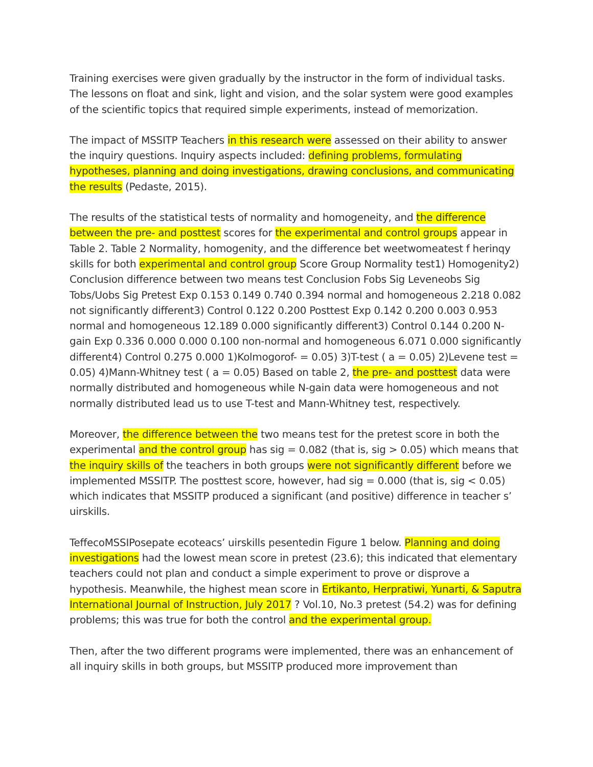Training exercises were given gradually by the instructor in the form of individual tasks. The lessons on float and sink, light and vision, and the solar system were good examples of the scientific topics that required simple experiments, instead of memorization.
The impact of MSSITP Teachers in this research were assessed on their ability to answer the inquiry questions. Inquiry aspects included: defining problems, formulating hypotheses, planning and doing investigations, drawing conclusions, and communicating the results (Pedaste, 2015).
The results of the statistical tests of normality and homogeneity, and the difference between the pre- and posttest scores for the experimental and control groups appear in Table 2. Table 2 Normality, homogenity, and the difference bet weetwomeatest f herinqy skills for both experimental and control group Score Group Normality test1) Homogenity2) Conclusion difference between two means test Conclusion Fobs Sig Leveneobs Sig Tobs/Uobs Sig Pretest Exp 0.153 0.149 0.740 0.394 normal and homogeneous 2.218 0.082 not significantly different3) Control 0.122 0.200 Posttest Exp 0.142 0.200 0.003 0.953 normal and homogeneous 12.189 0.000 significantly different3) Control 0.144 0.200 N-gain Exp 0.336 0.000 0.000 0.100 non-normal and homogeneous 6.071 0.000 significantly different4) Control 0.275 0.000 1)Kolmogorof- = 0.05) 3)T-test ( a = 0.05) 2)Levene test = 0.05) 4)Mann-Whitney test ( a = 0.05) Based on table 2, the pre- and posttest data were normally distributed and homogeneous while N-gain data were homogeneous and not normally distributed lead us to use T-test and Mann-Whitney test, respectively.
Moreover, the difference between the two means test for the pretest score in both the experimental and the control group has sig = 0.082 (that is, sig > 0.05) which means that the inquiry skills of the teachers in both groups were not significantly different before we implemented MSSITP. The posttest score, however, had sig = 0.000 (that is, sig < 0.05) which indicates that MSSITP produced a significant (and positive) difference in teacher s’ uirskills.
TeffecoMSSIPosepate ecoteacs’ uirskills pesentedin Figure 1 below. Planning and doing investigations had the lowest mean score in pretest (23.6); this indicated that elementary teachers could not plan and conduct a simple experiment to prove or disprove a hypothesis. Meanwhile, the highest mean score in Ertikanto, Herpratiwi, Yunarti, & Saputra International Journal of Instruction, July 2017 ? Vol.10, No.3 pretest (54.2) was for defining problems; this was true for both the control and the experimental group.
Then, after the two different programs were implemented, there was an enhancement of all inquiry skills in both groups, but MSSITP produced more improvement than